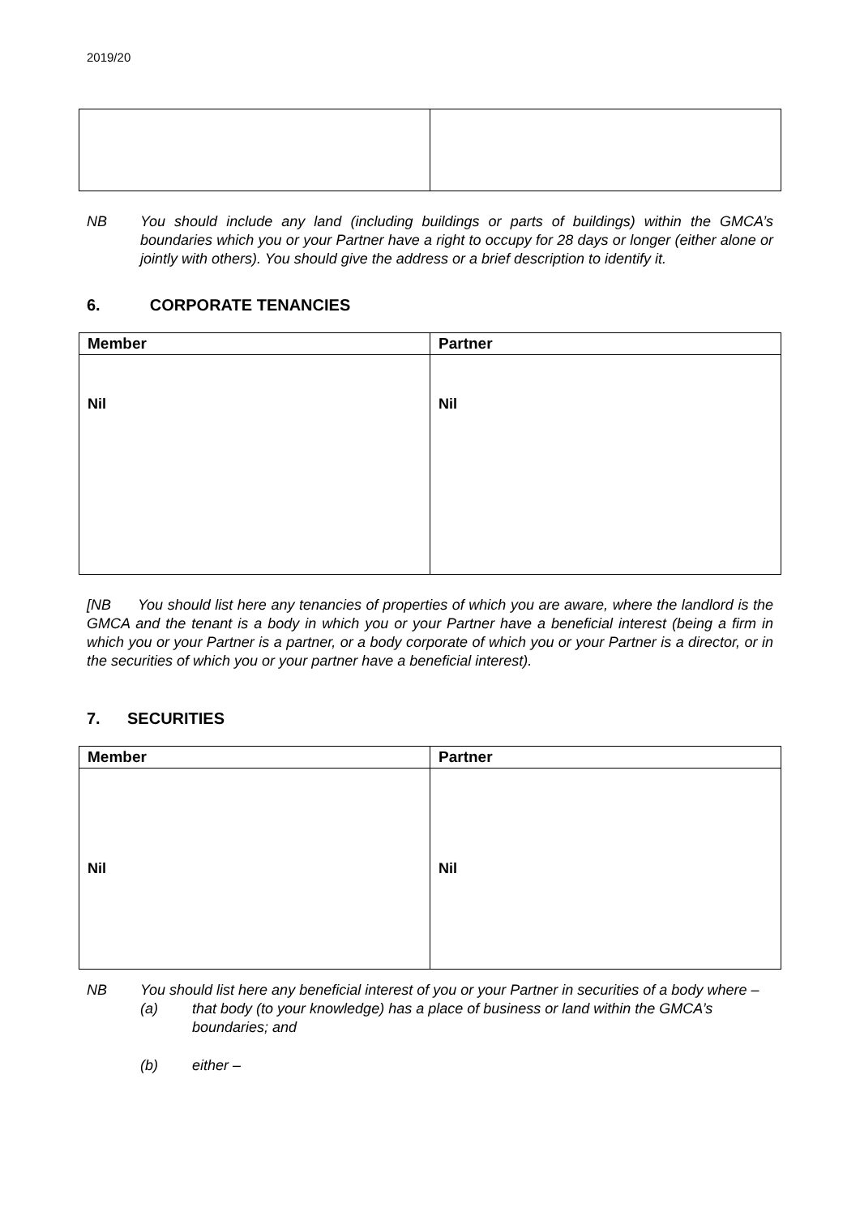2019/20
NB You should include any land (including buildings or parts of buildings) within the GMCA’s boundaries which you or your Partner have a right to occupy for 28 days or longer (either alone or jointly with others). You should give the address or a brief description to identify it.
6. CORPORATE TENANCIES
| Member | Partner |
| --- | --- |
| Nil | Nil |
[NB You should list here any tenancies of properties of which you are aware, where the landlord is the GMCA and the tenant is a body in which you or your Partner have a beneficial interest (being a firm in which you or your Partner is a partner, or a body corporate of which you or your Partner is a director, or in the securities of which you or your partner have a beneficial interest).
7. SECURITIES
| Member | Partner |
| --- | --- |
| Nil | Nil |
NB You should list here any beneficial interest of you or your Partner in securities of a body where –
(a) that body (to your knowledge) has a place of business or land within the GMCA’s boundaries; and
(b) either –